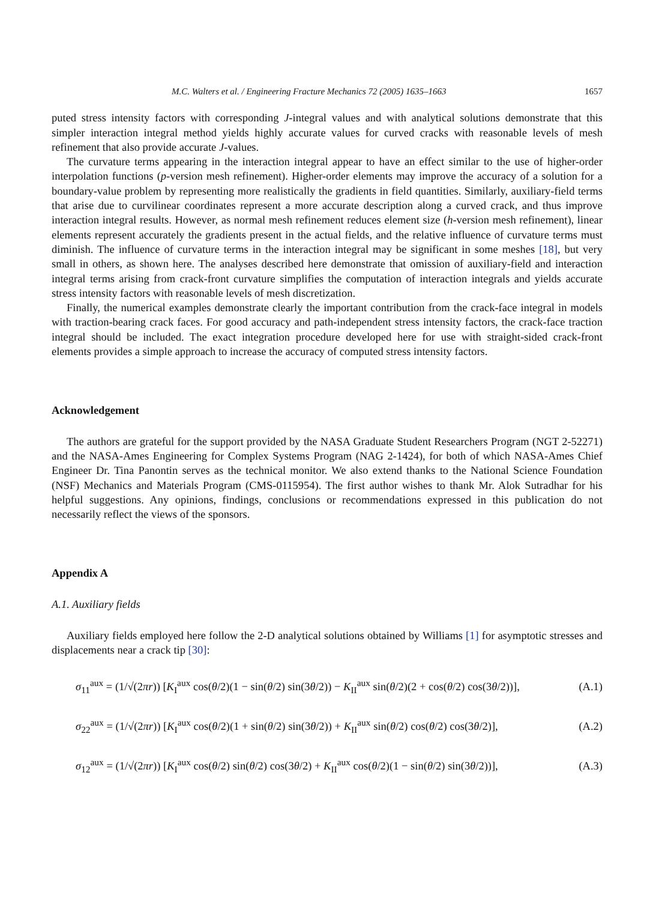M.C. Walters et al. / Engineering Fracture Mechanics 72 (2005) 1635–1663 1657
puted stress intensity factors with corresponding J-integral values and with analytical solutions demonstrate that this simpler interaction integral method yields highly accurate values for curved cracks with reasonable levels of mesh refinement that also provide accurate J-values.
The curvature terms appearing in the interaction integral appear to have an effect similar to the use of higher-order interpolation functions (p-version mesh refinement). Higher-order elements may improve the accuracy of a solution for a boundary-value problem by representing more realistically the gradients in field quantities. Similarly, auxiliary-field terms that arise due to curvilinear coordinates represent a more accurate description along a curved crack, and thus improve interaction integral results. However, as normal mesh refinement reduces element size (h-version mesh refinement), linear elements represent accurately the gradients present in the actual fields, and the relative influence of curvature terms must diminish. The influence of curvature terms in the interaction integral may be significant in some meshes [18], but very small in others, as shown here. The analyses described here demonstrate that omission of auxiliary-field and interaction integral terms arising from crack-front curvature simplifies the computation of interaction integrals and yields accurate stress intensity factors with reasonable levels of mesh discretization.
Finally, the numerical examples demonstrate clearly the important contribution from the crack-face integral in models with traction-bearing crack faces. For good accuracy and path-independent stress intensity factors, the crack-face traction integral should be included. The exact integration procedure developed here for use with straight-sided crack-front elements provides a simple approach to increase the accuracy of computed stress intensity factors.
Acknowledgement
The authors are grateful for the support provided by the NASA Graduate Student Researchers Program (NGT 2-52271) and the NASA-Ames Engineering for Complex Systems Program (NAG 2-1424), for both of which NASA-Ames Chief Engineer Dr. Tina Panontin serves as the technical monitor. We also extend thanks to the National Science Foundation (NSF) Mechanics and Materials Program (CMS-0115954). The first author wishes to thank Mr. Alok Sutradhar for his helpful suggestions. Any opinions, findings, conclusions or recommendations expressed in this publication do not necessarily reflect the views of the sponsors.
Appendix A
A.1. Auxiliary fields
Auxiliary fields employed here follow the 2-D analytical solutions obtained by Williams [1] for asymptotic stresses and displacements near a crack tip [30]:
σ<sub>11</sub><sup>aux</sup> = (1/√(2πr)) [K<sub>I</sub><sup>aux</sup> cos(θ/2)(1 − sin(θ/2) sin(3θ/2)) − K<sub>II</sub><sup>aux</sup> sin(θ/2)(2 + cos(θ/2) cos(3θ/2))], (A.1)
σ<sub>22</sub><sup>aux</sup> = (1/√(2πr)) [K<sub>I</sub><sup>aux</sup> cos(θ/2)(1 + sin(θ/2) sin(3θ/2)) + K<sub>II</sub><sup>aux</sup> sin(θ/2) cos(θ/2) cos(3θ/2)], (A.2)
σ<sub>12</sub><sup>aux</sup> = (1/√(2πr)) [K<sub>I</sub><sup>aux</sup> cos(θ/2) sin(θ/2) cos(3θ/2) + K<sub>II</sub><sup>aux</sup> cos(θ/2)(1 − sin(θ/2) sin(3θ/2))], (A.3)